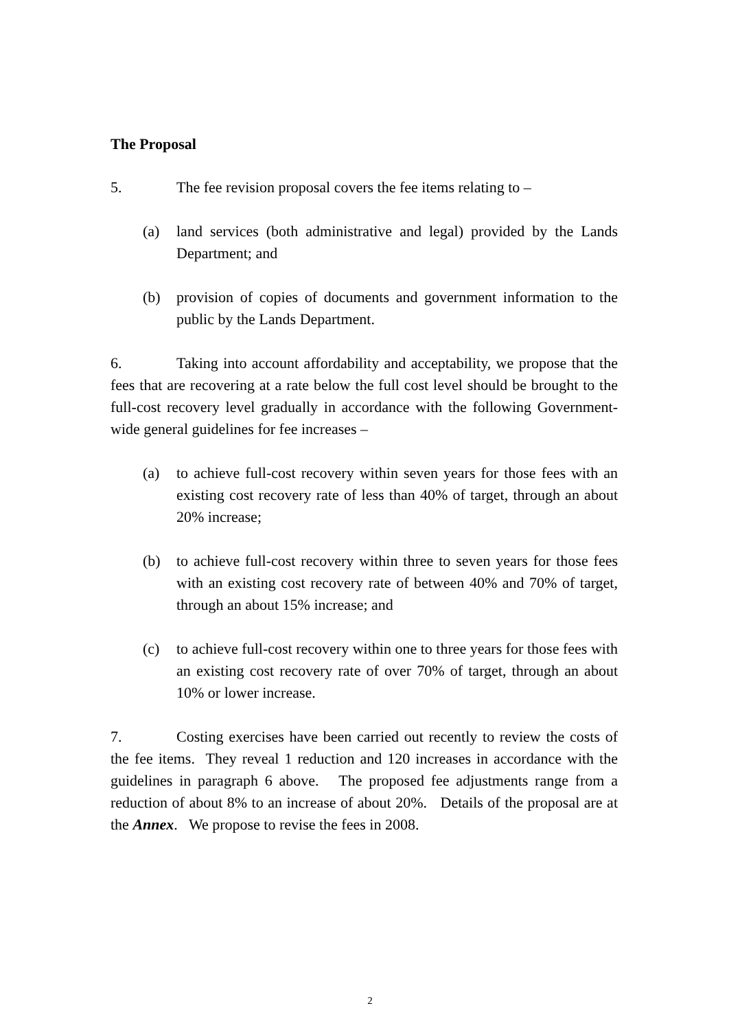The Proposal
5. The fee revision proposal covers the fee items relating to –
(a) land services (both administrative and legal) provided by the Lands Department; and
(b) provision of copies of documents and government information to the public by the Lands Department.
6. Taking into account affordability and acceptability, we propose that the fees that are recovering at a rate below the full cost level should be brought to the full-cost recovery level gradually in accordance with the following Government-wide general guidelines for fee increases –
(a) to achieve full-cost recovery within seven years for those fees with an existing cost recovery rate of less than 40% of target, through an about 20% increase;
(b) to achieve full-cost recovery within three to seven years for those fees with an existing cost recovery rate of between 40% and 70% of target, through an about 15% increase; and
(c) to achieve full-cost recovery within one to three years for those fees with an existing cost recovery rate of over 70% of target, through an about 10% or lower increase.
7. Costing exercises have been carried out recently to review the costs of the fee items. They reveal 1 reduction and 120 increases in accordance with the guidelines in paragraph 6 above. The proposed fee adjustments range from a reduction of about 8% to an increase of about 20%. Details of the proposal are at the Annex. We propose to revise the fees in 2008.
2